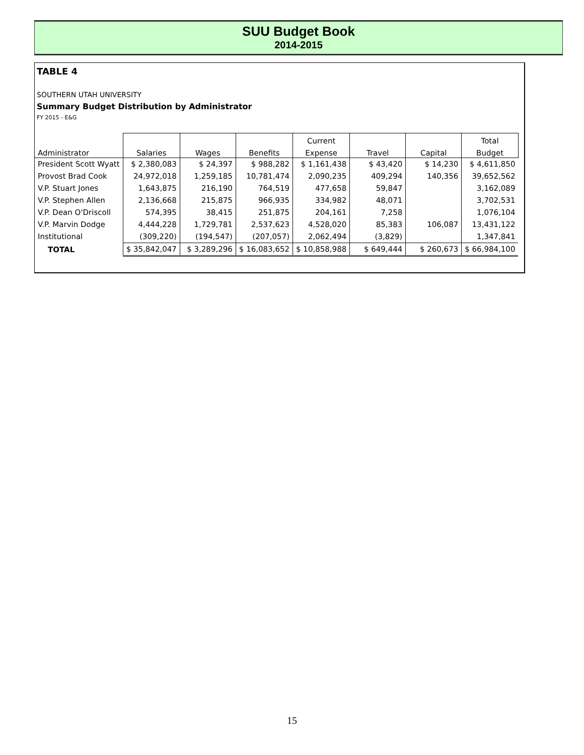SUU Budget Book
2014-2015
TABLE 4
SOUTHERN UTAH UNIVERSITY
Summary Budget Distribution by Administrator
FY 2015 - E&G
| | | | | Current | | | Total |
| --- | --- | --- | --- | --- | --- | --- | --- |
| Administrator | Salaries | Wages | Benefits | Expense | Travel | Capital | Budget |
| President Scott Wyatt | $ 2,380,083 | $ 24,397 | $ 988,282 | $ 1,161,438 | $ 43,420 | $ 14,230 | $ 4,611,850 |
| Provost Brad Cook | 24,972,018 | 1,259,185 | 10,781,474 | 2,090,235 | 409,294 | 140,356 | 39,652,562 |
| V.P. Stuart Jones | 1,643,875 | 216,190 | 764,519 | 477,658 | 59,847 | | 3,162,089 |
| V.P. Stephen Allen | 2,136,668 | 215,875 | 966,935 | 334,982 | 48,071 | | 3,702,531 |
| V.P. Dean O'Driscoll | 574,395 | 38,415 | 251,875 | 204,161 | 7,258 | | 1,076,104 |
| V.P. Marvin Dodge | 4,444,228 | 1,729,781 | 2,537,623 | 4,528,020 | 85,383 | 106,087 | 13,431,122 |
| Institutional | (309,220) | (194,547) | (207,057) | 2,062,494 | (3,829) | | 1,347,841 |
| TOTAL | $ 35,842,047 | $ 3,289,296 | $ 16,083,652 | $ 10,858,988 | $ 649,444 | $ 260,673 | $ 66,984,100 |
15